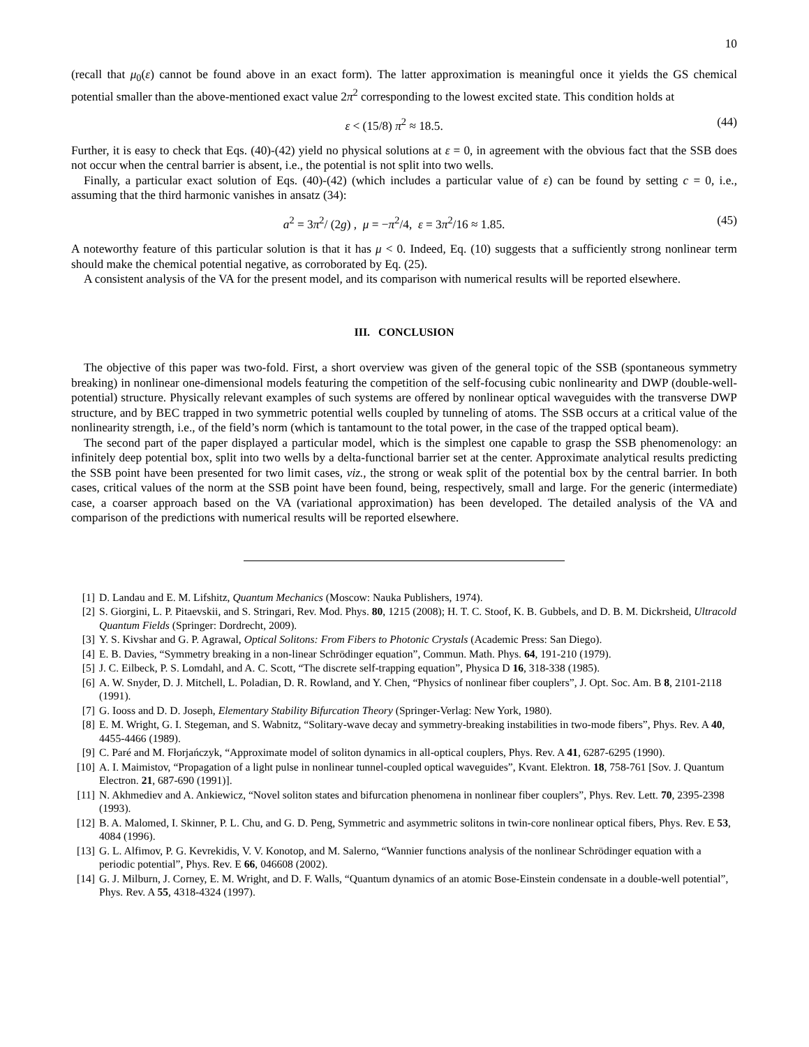10
(recall that μ<sub>0</sub>(ε) cannot be found above in an exact form). The latter approximation is meaningful once it yields the GS chemical potential smaller than the above-mentioned exact value 2π<sup>2</sup> corresponding to the lowest excited state. This condition holds at
ε < (15/8) π<sup>2</sup> ≈ 18.5. (44)
Further, it is easy to check that Eqs. (40)-(42) yield no physical solutions at ε = 0, in agreement with the obvious fact that the SSB does not occur when the central barrier is absent, i.e., the potential is not split into two wells.
Finally, a particular exact solution of Eqs. (40)-(42) (which includes a particular value of ε) can be found by setting c = 0, i.e., assuming that the third harmonic vanishes in ansatz (34):
a<sup>2</sup> = 3π<sup>2</sup>/ (2g) , μ = −π<sup>2</sup>/4, ε = 3π<sup>2</sup>/16 ≈ 1.85. (45)
A noteworthy feature of this particular solution is that it has μ < 0. Indeed, Eq. (10) suggests that a sufficiently strong nonlinear term should make the chemical potential negative, as corroborated by Eq. (25).
A consistent analysis of the VA for the present model, and its comparison with numerical results will be reported elsewhere.
III. CONCLUSION
The objective of this paper was two-fold. First, a short overview was given of the general topic of the SSB (spontaneous symmetry breaking) in nonlinear one-dimensional models featuring the competition of the self-focusing cubic nonlinearity and DWP (double-well-potential) structure. Physically relevant examples of such systems are offered by nonlinear optical waveguides with the transverse DWP structure, and by BEC trapped in two symmetric potential wells coupled by tunneling of atoms. The SSB occurs at a critical value of the nonlinearity strength, i.e., of the field’s norm (which is tantamount to the total power, in the case of the trapped optical beam).
The second part of the paper displayed a particular model, which is the simplest one capable to grasp the SSB phenomenology: an infinitely deep potential box, split into two wells by a delta-functional barrier set at the center. Approximate analytical results predicting the SSB point have been presented for two limit cases, viz., the strong or weak split of the potential box by the central barrier. In both cases, critical values of the norm at the SSB point have been found, being, respectively, small and large. For the generic (intermediate) case, a coarser approach based on the VA (variational approximation) has been developed. The detailed analysis of the VA and comparison of the predictions with numerical results will be reported elsewhere.
[1] D. Landau and E. M. Lifshitz, Quantum Mechanics (Moscow: Nauka Publishers, 1974).
[2] S. Giorgini, L. P. Pitaevskii, and S. Stringari, Rev. Mod. Phys. 80, 1215 (2008); H. T. C. Stoof, K. B. Gubbels, and D. B. M. Dickrsheid, Ultracold Quantum Fields (Springer: Dordrecht, 2009).
[3] Y. S. Kivshar and G. P. Agrawal, Optical Solitons: From Fibers to Photonic Crystals (Academic Press: San Diego).
[4] E. B. Davies, “Symmetry breaking in a non-linear Schrödinger equation”, Commun. Math. Phys. 64, 191-210 (1979).
[5] J. C. Eilbeck, P. S. Lomdahl, and A. C. Scott, “The discrete self-trapping equation”, Physica D 16, 318-338 (1985).
[6] A. W. Snyder, D. J. Mitchell, L. Poladian, D. R. Rowland, and Y. Chen, “Physics of nonlinear fiber couplers”, J. Opt. Soc. Am. B 8, 2101-2118 (1991).
[7] G. Iooss and D. D. Joseph, Elementary Stability Bifurcation Theory (Springer-Verlag: New York, 1980).
[8] E. M. Wright, G. I. Stegeman, and S. Wabnitz, “Solitary-wave decay and symmetry-breaking instabilities in two-mode fibers”, Phys. Rev. A 40, 4455-4466 (1989).
[9] C. Paré and M. Fłorjańczyk, “Approximate model of soliton dynamics in all-optical couplers, Phys. Rev. A 41, 6287-6295 (1990).
[10] A. I. Maimistov, “Propagation of a light pulse in nonlinear tunnel-coupled optical waveguides”, Kvant. Elektron. 18, 758-761 [Sov. J. Quantum Electron. 21, 687-690 (1991)].
[11] N. Akhmediev and A. Ankiewicz, “Novel soliton states and bifurcation phenomena in nonlinear fiber couplers”, Phys. Rev. Lett. 70, 2395-2398 (1993).
[12] B. A. Malomed, I. Skinner, P. L. Chu, and G. D. Peng, Symmetric and asymmetric solitons in twin-core nonlinear optical fibers, Phys. Rev. E 53, 4084 (1996).
[13] G. L. Alfimov, P. G. Kevrekidis, V. V. Konotop, and M. Salerno, “Wannier functions analysis of the nonlinear Schrödinger equation with a periodic potential”, Phys. Rev. E 66, 046608 (2002).
[14] G. J. Milburn, J. Corney, E. M. Wright, and D. F. Walls, “Quantum dynamics of an atomic Bose-Einstein condensate in a double-well potential”, Phys. Rev. A 55, 4318-4324 (1997).